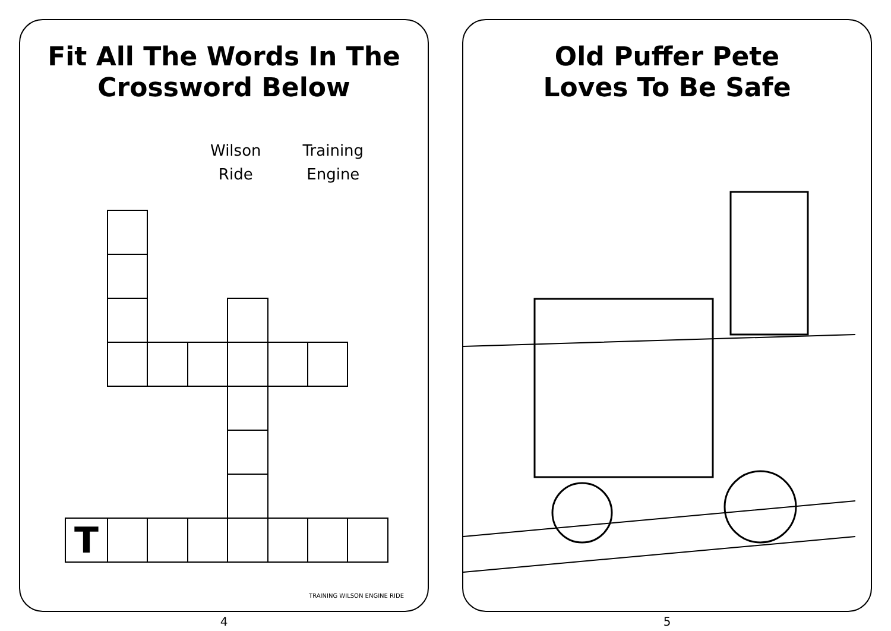Fit All The Words In The
Crossword Below
Wilson
Ride
Training
Engine
| T | | | | | | | | |
TRAINING WILSON ENGINE RIDE
4
Old Puffer Pete
Loves To Be Safe
5